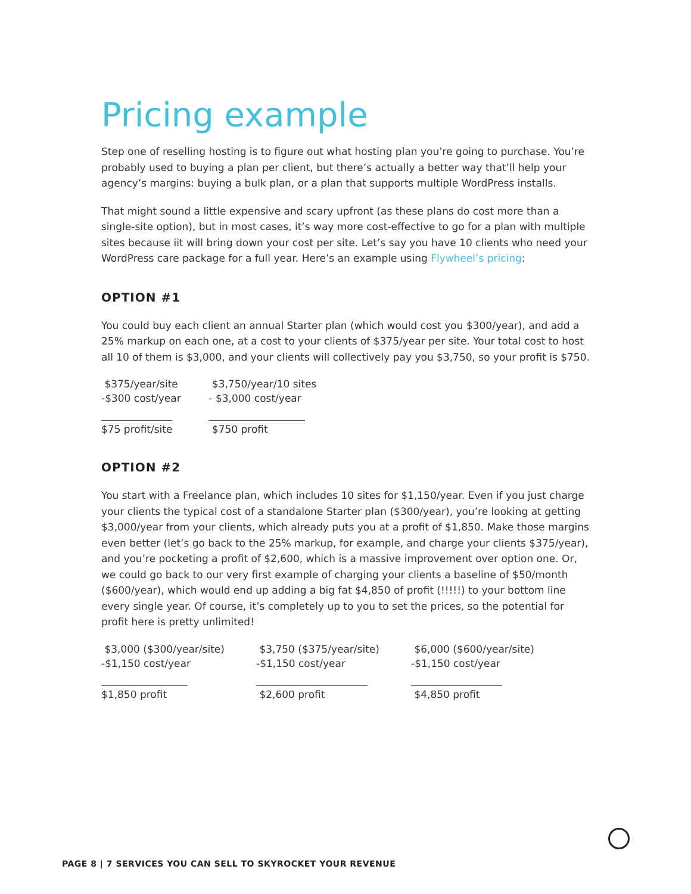Pricing example
Step one of reselling hosting is to figure out what hosting plan you’re going to purchase. You’re probably used to buying a plan per client, but there’s actually a better way that’ll help your agency’s margins: buying a bulk plan, or a plan that supports multiple WordPress installs.
That might sound a little expensive and scary upfront (as these plans do cost more than a single-site option), but in most cases, it’s way more cost-effective to go for a plan with multiple sites because iit will bring down your cost per site. Let’s say you have 10 clients who need your WordPress care package for a full year. Here’s an example using Flywheel’s pricing:
OPTION #1
You could buy each client an annual Starter plan (which would cost you $300/year), and add a 25% markup on each one, at a cost to your clients of $375/year per site. Your total cost to host all 10 of them is $3,000, and your clients will collectively pay you $3,750, so your profit is $750.
| $375/year/site | $3,750/year/10 sites |
| -$300 cost/year | - $3,000 cost/year |
| ______________ | ___________________ |
| $75 profit/site | $750 profit |
OPTION #2
You start with a Freelance plan, which includes 10 sites for $1,150/year. Even if you just charge your clients the typical cost of a standalone Starter plan ($300/year), you’re looking at getting $3,000/year from your clients, which already puts you at a profit of $1,850. Make those margins even better (let’s go back to the 25% markup, for example, and charge your clients $375/year), and you’re pocketing a profit of $2,600, which is a massive improvement over option one. Or, we could go back to our very first example of charging your clients a baseline of $50/month ($600/year), which would end up adding a big fat $4,850 of profit (!!!!!) to your bottom line every single year. Of course, it’s completely up to you to set the prices, so the potential for profit here is pretty unlimited!
| $3,000 ($300/year/site) | $3,750 ($375/year/site) | $6,000 ($600/year/site) |
| -$1,150 cost/year | -$1,150 cost/year | -$1,150 cost/year |
| _________________ | ______________________ | __________________ |
| $1,850 profit | $2,600 profit | $4,850 profit |
PAGE 8 | 7 SERVICES YOU CAN SELL TO SKYROCKET YOUR REVENUE